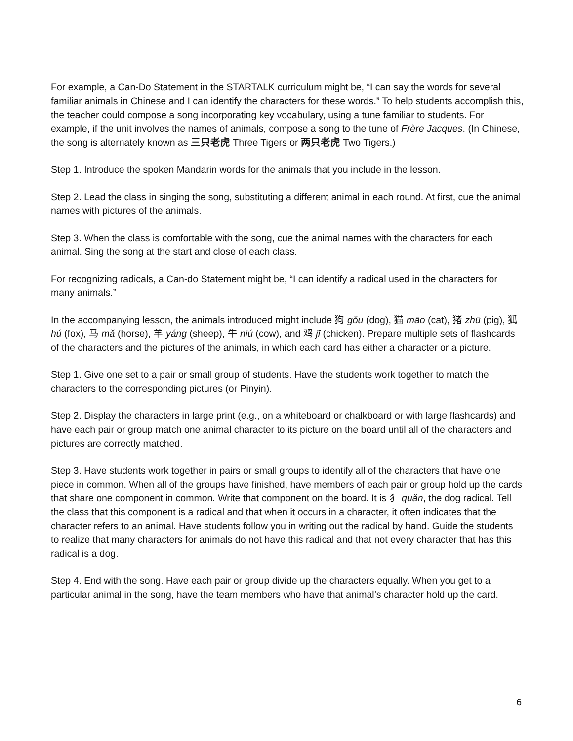For example, a Can-Do Statement in the STARTALK curriculum might be, “I can say the words for several familiar animals in Chinese and I can identify the characters for these words.” To help students accomplish this, the teacher could compose a song incorporating key vocabulary, using a tune familiar to students. For example, if the unit involves the names of animals, compose a song to the tune of Frère Jacques. (In Chinese, the song is alternately known as 三只老虎 Three Tigers or 两只老虎 Two Tigers.)
Step 1. Introduce the spoken Mandarin words for the animals that you include in the lesson.
Step 2. Lead the class in singing the song, substituting a different animal in each round. At first, cue the animal names with pictures of the animals.
Step 3. When the class is comfortable with the song, cue the animal names with the characters for each animal. Sing the song at the start and close of each class.
For recognizing radicals, a Can-do Statement might be, “I can identify a radical used in the characters for many animals.”
In the accompanying lesson, the animals introduced might include 狗 gǒu (dog), 猫 māo (cat), 猪 zhū (pig), 狐 hú (fox), 马 mǎ (horse), 羊 yáng (sheep), 牛 niú (cow), and 鸡 jī (chicken). Prepare multiple sets of flashcards of the characters and the pictures of the animals, in which each card has either a character or a picture.
Step 1. Give one set to a pair or small group of students. Have the students work together to match the characters to the corresponding pictures (or Pinyin).
Step 2. Display the characters in large print (e.g., on a whiteboard or chalkboard or with large flashcards) and have each pair or group match one animal character to its picture on the board until all of the characters and pictures are correctly matched.
Step 3. Have students work together in pairs or small groups to identify all of the characters that have one piece in common. When all of the groups have finished, have members of each pair or group hold up the cards that share one component in common. Write that component on the board. It is 犭 quǎn, the dog radical. Tell the class that this component is a radical and that when it occurs in a character, it often indicates that the character refers to an animal. Have students follow you in writing out the radical by hand. Guide the students to realize that many characters for animals do not have this radical and that not every character that has this radical is a dog.
Step 4. End with the song. Have each pair or group divide up the characters equally. When you get to a particular animal in the song, have the team members who have that animal’s character hold up the card.
6